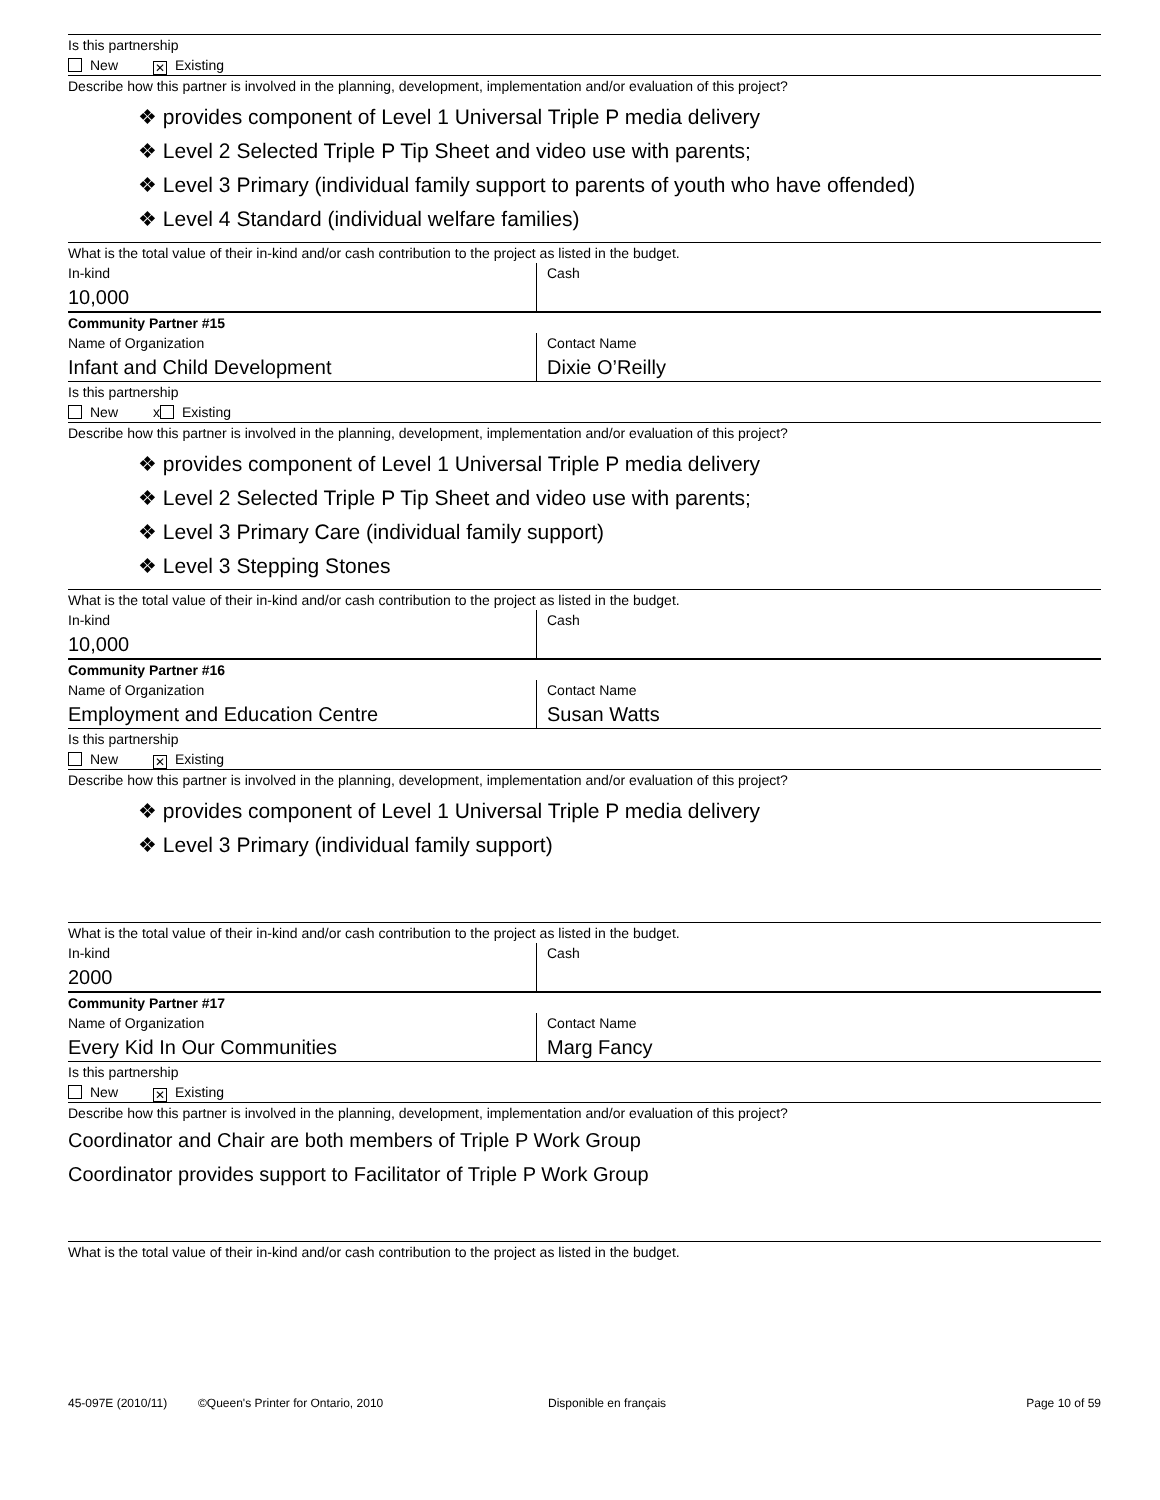Is this partnership
New ✕ Existing
Describe how this partner is involved in the planning, development, implementation and/or evaluation of this project?
❖ provides component of Level 1 Universal Triple P media delivery
❖ Level 2 Selected Triple P Tip Sheet and video use with parents;
❖ Level 3 Primary (individual family support to parents of youth who have offended)
❖ Level 4 Standard (individual welfare families)
What is the total value of their in-kind and/or cash contribution to the project as listed in the budget.
In-kind
10,000
Cash
Community Partner #15
Name of Organization
Infant and Child Development
Contact Name
Dixie O’Reilly
Is this partnership
New x Existing
Describe how this partner is involved in the planning, development, implementation and/or evaluation of this project?
❖ provides component of Level 1 Universal Triple P media delivery
❖ Level 2 Selected Triple P Tip Sheet and video use with parents;
❖ Level 3 Primary Care (individual family support)
❖ Level 3 Stepping Stones
What is the total value of their in-kind and/or cash contribution to the project as listed in the budget.
In-kind
10,000
Cash
Community Partner #16
Name of Organization
Employment and Education Centre
Contact Name
Susan Watts
Is this partnership
New ✕ Existing
Describe how this partner is involved in the planning, development, implementation and/or evaluation of this project?
❖ provides component of Level 1 Universal Triple P media delivery
❖ Level 3 Primary (individual family support)
What is the total value of their in-kind and/or cash contribution to the project as listed in the budget.
In-kind
2000
Cash
Community Partner #17
Name of Organization
Every Kid In Our Communities
Contact Name
Marg Fancy
Is this partnership
New ✕ Existing
Describe how this partner is involved in the planning, development, implementation and/or evaluation of this project?
Coordinator and Chair are both members of Triple P Work Group
Coordinator provides support to Facilitator of Triple P Work Group
What is the total value of their in-kind and/or cash contribution to the project as listed in the budget.
45-097E (2010/11) ©Queen's Printer for Ontario, 2010 Disponible en français Page 10 of 59